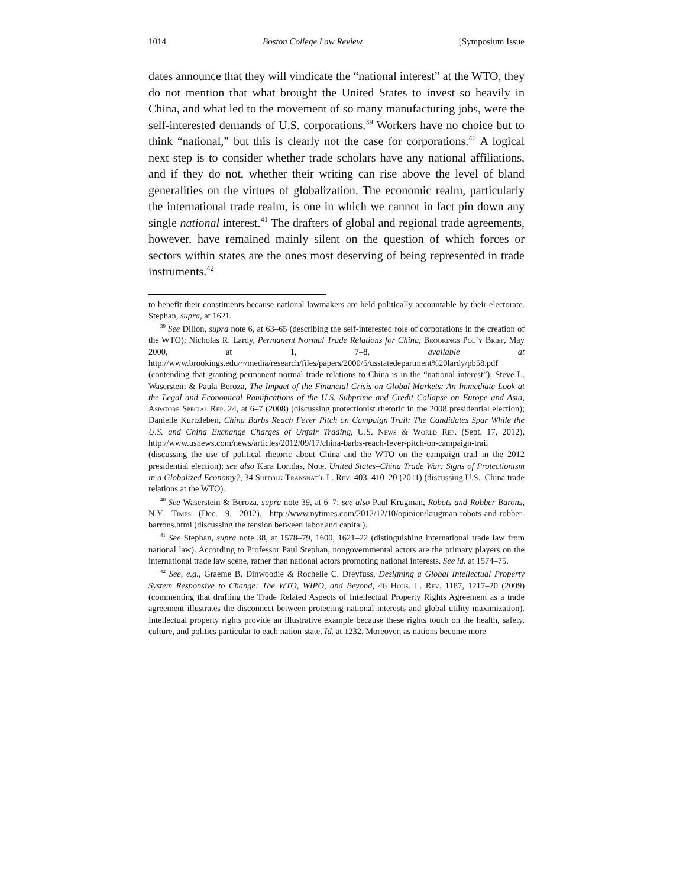1014 Boston College Law Review [Symposium Issue
dates announce that they will vindicate the “national interest” at the WTO, they do not mention that what brought the United States to invest so heavily in China, and what led to the movement of so many manufacturing jobs, were the self-interested demands of U.S. corporations.<sup>39</sup> Workers have no choice but to think “national,” but this is clearly not the case for corporations.<sup>40</sup> A logical next step is to consider whether trade scholars have any national affiliations, and if they do not, whether their writing can rise above the level of bland generalities on the virtues of globalization. The economic realm, particularly the international trade realm, is one in which we cannot in fact pin down any single national interest.<sup>41</sup> The drafters of global and regional trade agreements, however, have remained mainly silent on the question of which forces or sectors within states are the ones most deserving of being represented in trade instruments.<sup>42</sup>
to benefit their constituents because national lawmakers are held politically accountable by their electorate. Stephan, supra, at 1621.
<sup>39</sup> See Dillon, supra note 6, at 63–65 (describing the self-interested role of corporations in the creation of the WTO); Nicholas R. Lardy, Permanent Normal Trade Relations for China, Brookings Pol’y Brief, May 2000, at 1, 7–8, available at http://www.brookings.edu/~/media/research/files/papers/2000/5/usstatedepartment%20lardy/pb58.pdf (contending that granting permanent normal trade relations to China is in the “national interest”); Steve L. Waserstein & Paula Beroza, The Impact of the Financial Crisis on Global Markets: An Immediate Look at the Legal and Economical Ramifications of the U.S. Subprime and Credit Collapse on Europe and Asia, Aspatore Special Rep. 24, at 6–7 (2008) (discussing protectionist rhetoric in the 2008 presidential election); Danielle Kurtzleben, China Barbs Reach Fever Pitch on Campaign Trail: The Candidates Spar While the U.S. and China Exchange Charges of Unfair Trading, U.S. News & World Rep. (Sept. 17, 2012), http://www.usnews.com/news/articles/2012/09/17/china-barbs-reach-fever-pitch-on-campaign-trail (discussing the use of political rhetoric about China and the WTO on the campaign trail in the 2012 presidential election); see also Kara Loridas, Note, United States–China Trade War: Signs of Protectionism in a Globalized Economy?, 34 Suffolk Transnat’l L. Rev. 403, 410–20 (2011) (discussing U.S.–China trade relations at the WTO).
<sup>40</sup> See Waserstein & Beroza, supra note 39, at 6–7; see also Paul Krugman, Robots and Robber Barons, N.Y. Times (Dec. 9, 2012), http://www.nytimes.com/2012/12/10/opinion/krugman-robots-and-robber-barrons.html (discussing the tension between labor and capital).
<sup>41</sup> See Stephan, supra note 38, at 1578–79, 1600, 1621–22 (distinguishing international trade law from national law). According to Professor Paul Stephan, nongovernmental actors are the primary players on the international trade law scene, rather than national actors promoting national interests. See id. at 1574–75.
<sup>42</sup> See, e.g., Graeme B. Dinwoodie & Rochelle C. Dreyfuss, Designing a Global Intellectual Property System Responsive to Change: The WTO, WIPO, and Beyond, 46 Hous. L. Rev. 1187, 1217–20 (2009) (commenting that drafting the Trade Related Aspects of Intellectual Property Rights Agreement as a trade agreement illustrates the disconnect between protecting national interests and global utility maximization). Intellectual property rights provide an illustrative example because these rights touch on the health, safety, culture, and politics particular to each nation-state. Id. at 1232. Moreover, as nations become more